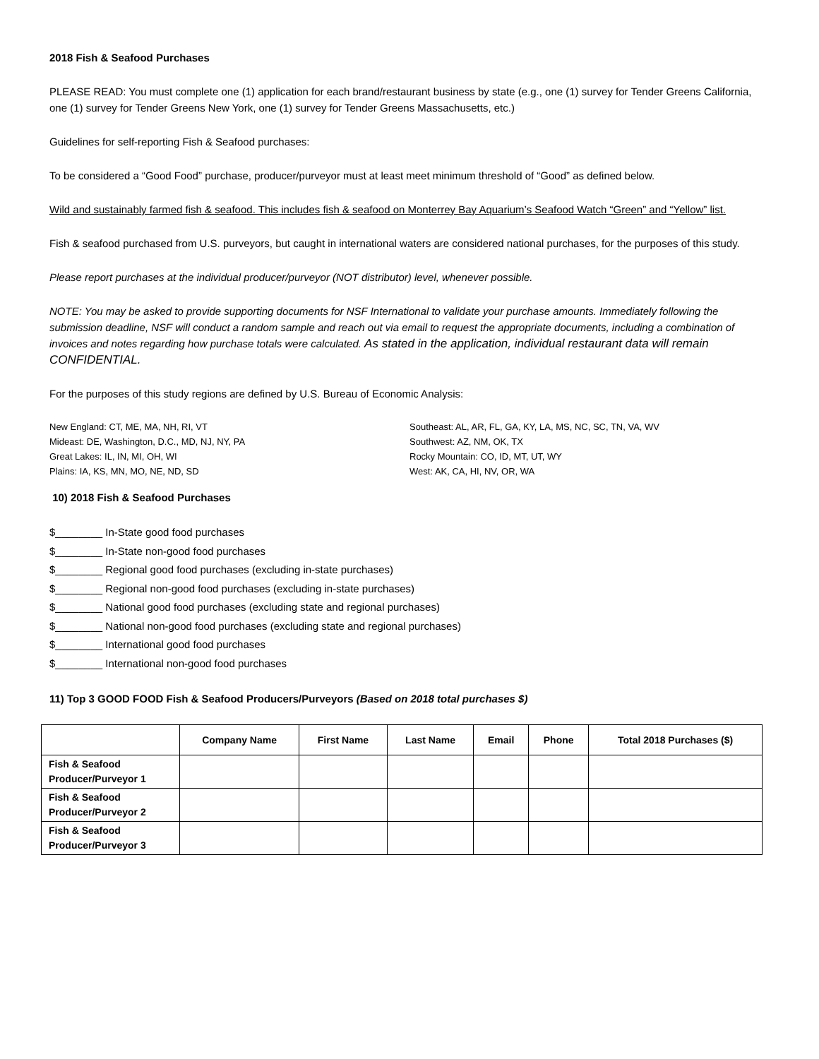2018 Fish & Seafood Purchases
PLEASE READ: You must complete one (1) application for each brand/restaurant business by state (e.g., one (1) survey for Tender Greens California, one (1) survey for Tender Greens New York, one (1) survey for Tender Greens Massachusetts, etc.)
Guidelines for self-reporting Fish & Seafood purchases:
To be considered a “Good Food” purchase, producer/purveyor must at least meet minimum threshold of “Good” as defined below.
Wild and sustainably farmed fish & seafood. This includes fish & seafood on Monterrey Bay Aquarium’s Seafood Watch “Green” and “Yellow” list.
Fish & seafood purchased from U.S. purveyors, but caught in international waters are considered national purchases, for the purposes of this study.
Please report purchases at the individual producer/purveyor (NOT distributor) level, whenever possible.
NOTE: You may be asked to provide supporting documents for NSF International to validate your purchase amounts. Immediately following the submission deadline, NSF will conduct a random sample and reach out via email to request the appropriate documents, including a combination of invoices and notes regarding how purchase totals were calculated. As stated in the application, individual restaurant data will remain CONFIDENTIAL.
For the purposes of this study regions are defined by U.S. Bureau of Economic Analysis:
New England: CT, ME, MA, NH, RI, VT
Mideast: DE, Washington, D.C., MD, NJ, NY, PA
Great Lakes: IL, IN, MI, OH, WI
Plains: IA, KS, MN, MO, NE, ND, SD
Southeast: AL, AR, FL, GA, KY, LA, MS, NC, SC, TN, VA, WV
Southwest: AZ, NM, OK, TX
Rocky Mountain: CO, ID, MT, UT, WY
West: AK, CA, HI, NV, OR, WA
10) 2018 Fish & Seafood Purchases
$________ In-State good food purchases
$________ In-State non-good food purchases
$________ Regional good food purchases (excluding in-state purchases)
$________ Regional non-good food purchases (excluding in-state purchases)
$________ National good food purchases (excluding state and regional purchases)
$________ National non-good food purchases (excluding state and regional purchases)
$________ International good food purchases
$________ International non-good food purchases
11) Top 3 GOOD FOOD Fish & Seafood Producers/Purveyors (Based on 2018 total purchases $)
| | Company Name | First Name | Last Name | Email | Phone | Total 2018 Purchases ($) |
| --- | --- | --- | --- | --- | --- | --- |
| Fish & Seafood Producer/Purveyor 1 | | | | | | |
| Fish & Seafood Producer/Purveyor 2 | | | | | | |
| Fish & Seafood Producer/Purveyor 3 | | | | | | |